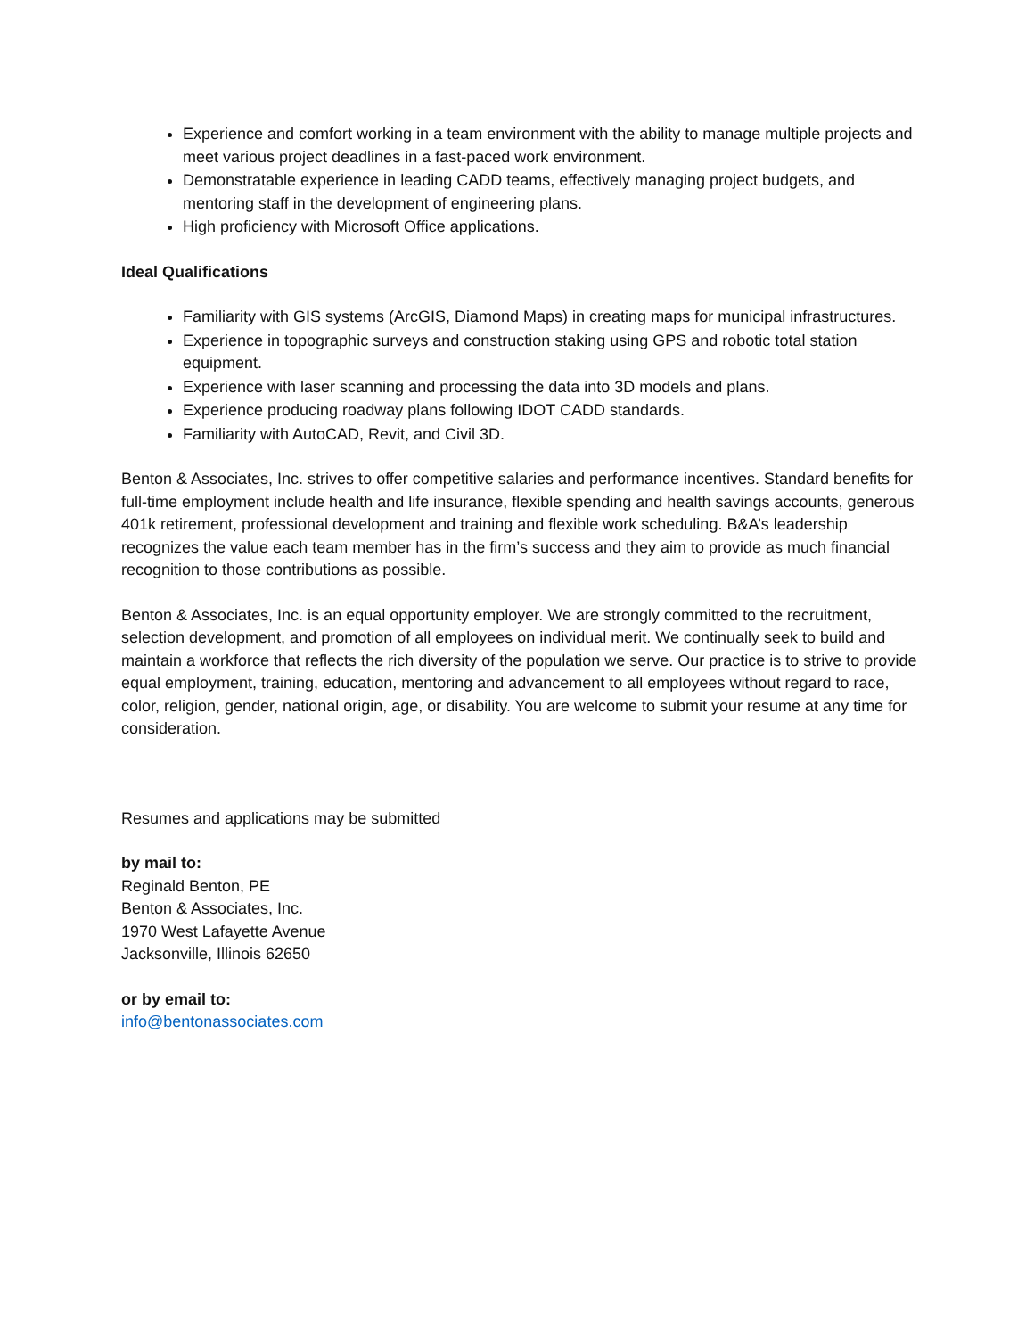Experience and comfort working in a team environment with the ability to manage multiple projects and meet various project deadlines in a fast-paced work environment.
Demonstratable experience in leading CADD teams, effectively managing project budgets, and mentoring staff in the development of engineering plans.
High proficiency with Microsoft Office applications.
Ideal Qualifications
Familiarity with GIS systems (ArcGIS, Diamond Maps) in creating maps for municipal infrastructures.
Experience in topographic surveys and construction staking using GPS and robotic total station equipment.
Experience with laser scanning and processing the data into 3D models and plans.
Experience producing roadway plans following IDOT CADD standards.
Familiarity with AutoCAD, Revit, and Civil 3D.
Benton & Associates, Inc. strives to offer competitive salaries and performance incentives. Standard benefits for full-time employment include health and life insurance, flexible spending and health savings accounts, generous 401k retirement, professional development and training and flexible work scheduling. B&A’s leadership recognizes the value each team member has in the firm’s success and they aim to provide as much financial recognition to those contributions as possible.
Benton & Associates, Inc. is an equal opportunity employer. We are strongly committed to the recruitment, selection development, and promotion of all employees on individual merit. We continually seek to build and maintain a workforce that reflects the rich diversity of the population we serve. Our practice is to strive to provide equal employment, training, education, mentoring and advancement to all employees without regard to race, color, religion, gender, national origin, age, or disability. You are welcome to submit your resume at any time for consideration.
Resumes and applications may be submitted
by mail to:
Reginald Benton, PE
Benton & Associates, Inc.
1970 West Lafayette Avenue
Jacksonville, Illinois 62650
or by email to:
info@bentonassociates.com